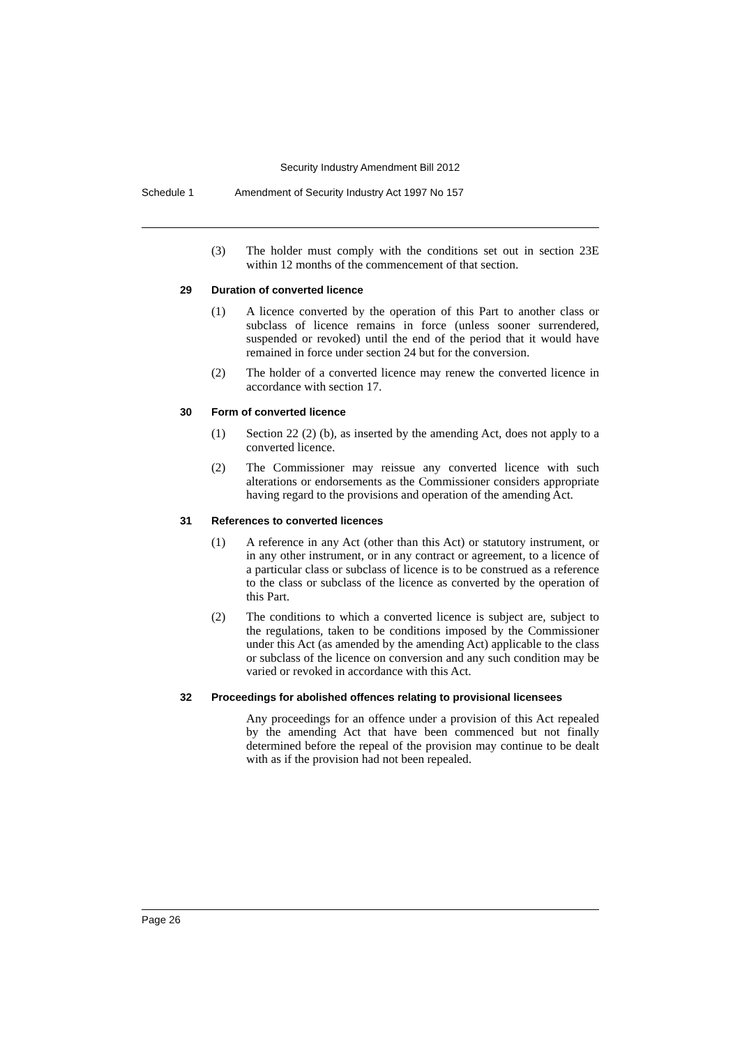Security Industry Amendment Bill 2012
Schedule 1 Amendment of Security Industry Act 1997 No 157
(3) The holder must comply with the conditions set out in section 23E within 12 months of the commencement of that section.
29 Duration of converted licence
(1) A licence converted by the operation of this Part to another class or subclass of licence remains in force (unless sooner surrendered, suspended or revoked) until the end of the period that it would have remained in force under section 24 but for the conversion.
(2) The holder of a converted licence may renew the converted licence in accordance with section 17.
30 Form of converted licence
(1) Section 22 (2) (b), as inserted by the amending Act, does not apply to a converted licence.
(2) The Commissioner may reissue any converted licence with such alterations or endorsements as the Commissioner considers appropriate having regard to the provisions and operation of the amending Act.
31 References to converted licences
(1) A reference in any Act (other than this Act) or statutory instrument, or in any other instrument, or in any contract or agreement, to a licence of a particular class or subclass of licence is to be construed as a reference to the class or subclass of the licence as converted by the operation of this Part.
(2) The conditions to which a converted licence is subject are, subject to the regulations, taken to be conditions imposed by the Commissioner under this Act (as amended by the amending Act) applicable to the class or subclass of the licence on conversion and any such condition may be varied or revoked in accordance with this Act.
32 Proceedings for abolished offences relating to provisional licensees
Any proceedings for an offence under a provision of this Act repealed by the amending Act that have been commenced but not finally determined before the repeal of the provision may continue to be dealt with as if the provision had not been repealed.
Page 26